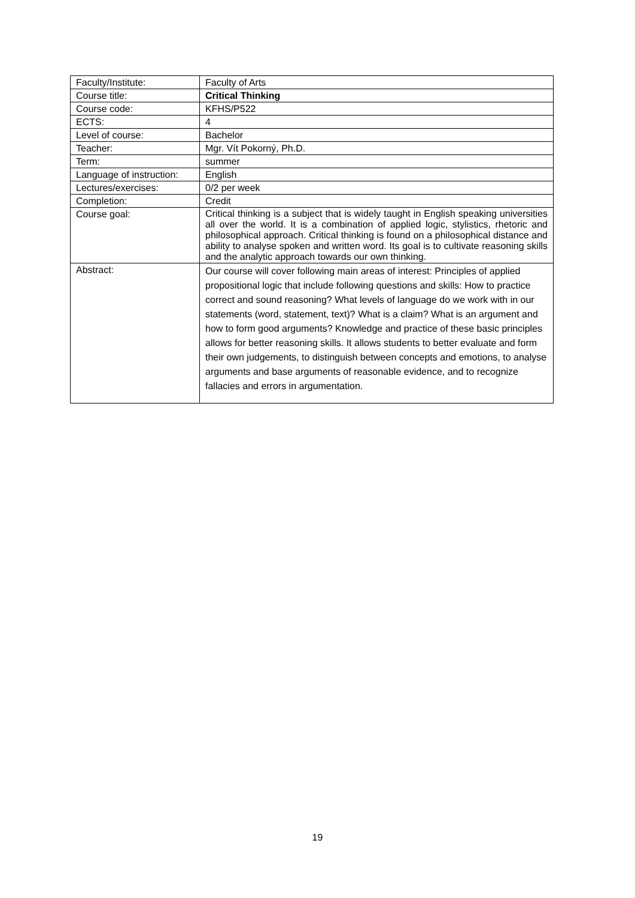| Faculty/Institute: | Faculty of Arts |
| Course title: | Critical Thinking |
| Course code: | KFHS/P522 |
| ECTS: | 4 |
| Level of course: | Bachelor |
| Teacher: | Mgr. Vít Pokorný, Ph.D. |
| Term: | summer |
| Language of instruction: | English |
| Lectures/exercises: | 0/2 per week |
| Completion: | Credit |
| Course goal: | Critical thinking is a subject that is widely taught in English speaking universities all over the world. It is a combination of applied logic, stylistics, rhetoric and philosophical approach. Critical thinking is found on a philosophical distance and ability to analyse spoken and written word. Its goal is to cultivate reasoning skills and the analytic approach towards our own thinking. |
| Abstract: | Our course will cover following main areas of interest: Principles of applied propositional logic that include following questions and skills: How to practice correct and sound reasoning? What levels of language do we work with in our statements (word, statement, text)? What is a claim? What is an argument and how to form good arguments? Knowledge and practice of these basic principles allows for better reasoning skills. It allows students to better evaluate and form their own judgements, to distinguish between concepts and emotions, to analyse arguments and base arguments of reasonable evidence, and to recognize fallacies and errors in argumentation. |
19